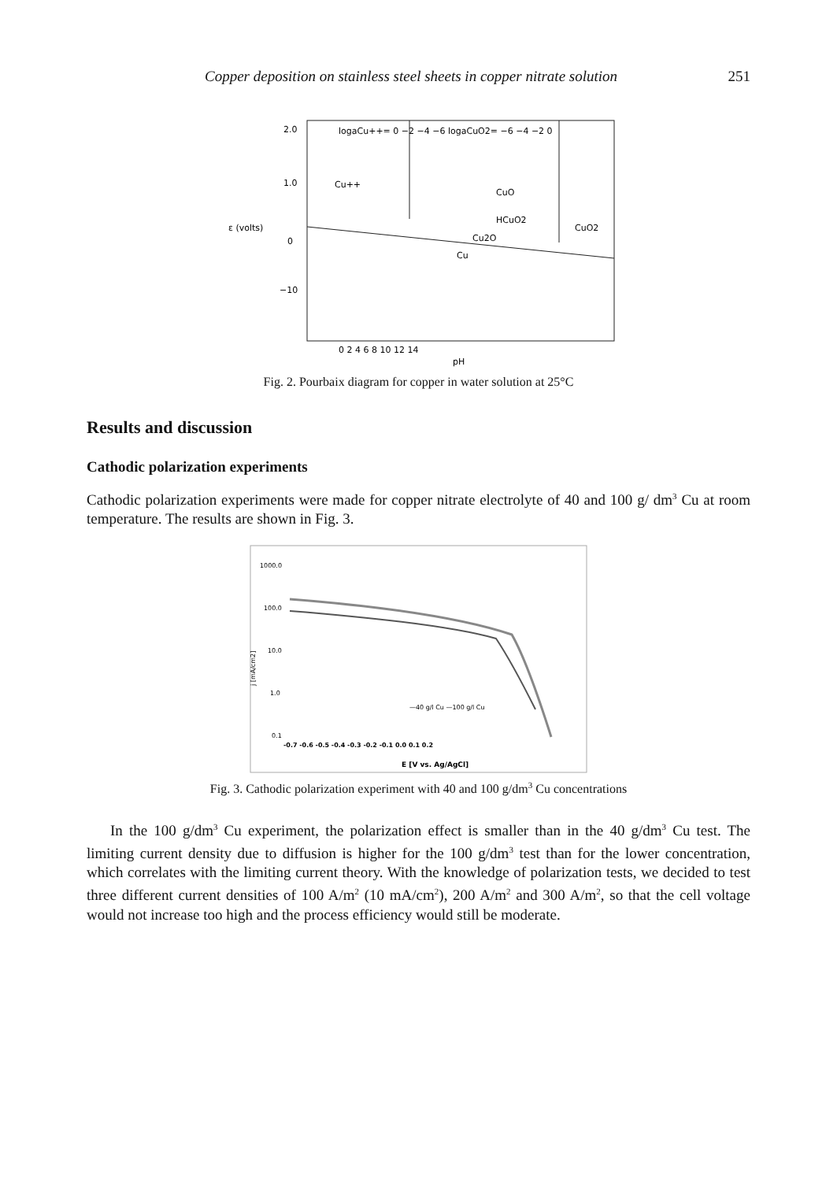Copper deposition on stainless steel sheets in copper nitrate solution 251
2.0
1.0
ε (volts)
0
−10
logaCu++= 0 −2 −4 −6 logaCuO2= −6 −4 −2 0
Cu++
CuO
HCuO2
CuO2
Cu2O
Cu
0 2 4 6 8 10 12 14
pH
Fig. 2. Pourbaix diagram for copper in water solution at 25°C
Results and discussion
Cathodic polarization experiments
Cathodic polarization experiments were made for copper nitrate electrolyte of 40 and 100 g/ dm<sup>3</sup> Cu at room temperature. The results are shown in Fig. 3.
1000.0
100.0
10.0
1.0
0.1
j [mA/cm2]
—40 g/l Cu —100 g/l Cu
-0.7 -0.6 -0.5 -0.4 -0.3 -0.2 -0.1 0.0 0.1 0.2
E [V vs. Ag/AgCl]
Fig. 3. Cathodic polarization experiment with 40 and 100 g/dm<sup>3</sup> Cu concentrations
In the 100 g/dm<sup>3</sup> Cu experiment, the polarization effect is smaller than in the 40 g/dm<sup>3</sup> Cu test. The limiting current density due to diffusion is higher for the 100 g/dm<sup>3</sup> test than for the lower concentration, which correlates with the limiting current theory. With the knowledge of polarization tests, we decided to test three different current densities of 100 A/m<sup>2</sup> (10 mA/cm<sup>2</sup>), 200 A/m<sup>2</sup> and 300 A/m<sup>2</sup>, so that the cell voltage would not increase too high and the process efficiency would still be moderate.